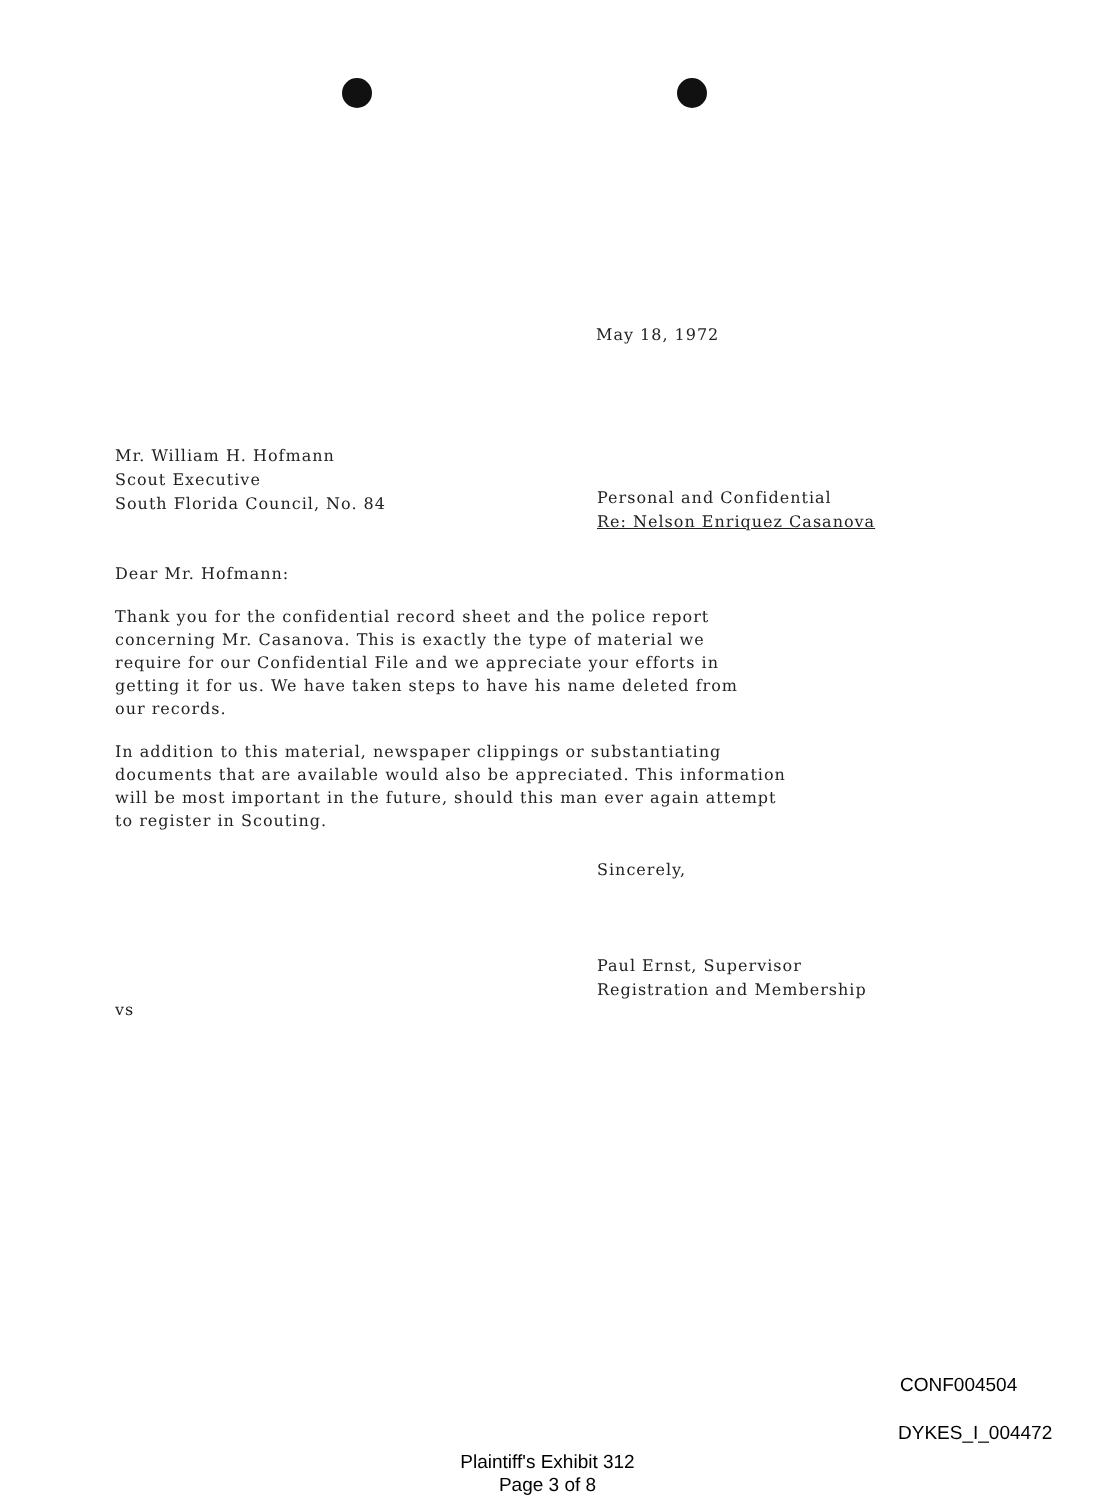May 18, 1972
Mr. William H. Hofmann
Scout Executive
South Florida Council, No. 84
Personal and Confidential
Re: Nelson Enriquez Casanova
Dear Mr. Hofmann:
Thank you for the confidential record sheet and the police report
concerning Mr. Casanova. This is exactly the type of material we
require for our Confidential File and we appreciate your efforts in
getting it for us. We have taken steps to have his name deleted from
our records.
In addition to this material, newspaper clippings or substantiating
documents that are available would also be appreciated. This information
will be most important in the future, should this man ever again attempt
to register in Scouting.
Sincerely,
Paul Ernst, Supervisor
Registration and Membership
vs
CONF004504
DYKES_I_004472
Plaintiff's Exhibit 312
Page 3 of 8